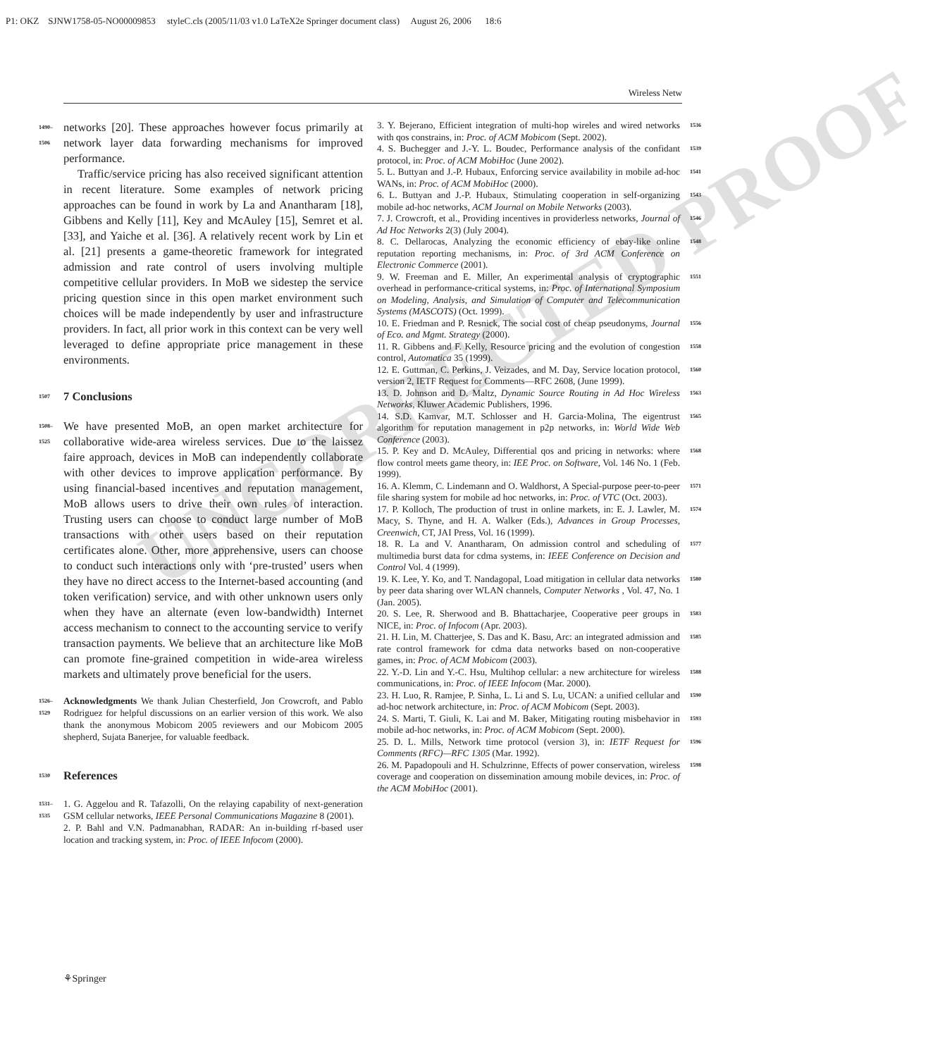P1: OKZ SJNW1758-05-NO00009853 styleC.cls (2005/11/03 v1.0 LaTeX2e Springer document class) August 26, 2006 18:6
Wireless Netw
UNCORRECTED PROOF
1490–1506 networks [20]. These approaches however focus primarily at network layer data forwarding mechanisms for improved performance.
Traffic/service pricing has also received significant attention in recent literature. Some examples of network pricing approaches can be found in work by La and Anantharam [18], Gibbens and Kelly [11], Key and McAuley [15], Semret et al. [33], and Yaiche et al. [36]. A relatively recent work by Lin et al. [21] presents a game-theoretic framework for integrated admission and rate control of users involving multiple competitive cellular providers. In MoB we sidestep the service pricing question since in this open market environment such choices will be made independently by user and infrastructure providers. In fact, all prior work in this context can be very well leveraged to define appropriate price management in these environments.
1507 7 Conclusions
1508–1525 We have presented MoB, an open market architecture for collaborative wide-area wireless services. Due to the laissez faire approach, devices in MoB can independently collaborate with other devices to improve application performance. By using financial-based incentives and reputation management, MoB allows users to drive their own rules of interaction. Trusting users can choose to conduct large number of MoB transactions with other users based on their reputation certificates alone. Other, more apprehensive, users can choose to conduct such interactions only with ‘pre-trusted’ users when they have no direct access to the Internet-based accounting (and token verification) service, and with other unknown users only when they have an alternate (even low-bandwidth) Internet access mechanism to connect to the accounting service to verify transaction payments. We believe that an architecture like MoB can promote fine-grained competition in wide-area wireless markets and ultimately prove beneficial for the users.
1526–1529 Acknowledgments We thank Julian Chesterfield, Jon Crowcroft, and Pablo Rodriguez for helpful discussions on an earlier version of this work. We also thank the anonymous Mobicom 2005 reviewers and our Mobicom 2005 shepherd, Sujata Banerjee, for valuable feedback.
1530 References
1531–1535 1. G. Aggelou and R. Tafazolli, On the relaying capability of next-generation GSM cellular networks, IEEE Personal Communications Magazine 8 (2001).
2. P. Bahl and V.N. Padmanabhan, RADAR: An in-building rf-based user location and tracking system, in: Proc. of IEEE Infocom (2000).
3. Y. Bejerano, Efficient integration of multi-hop wireles and wired networks with qos constrains, in: Proc. of ACM Mobicom (Sept. 2002). 1536
4. S. Buchegger and J.-Y. L. Boudec, Performance analysis of the confidant protocol, in: Proc. of ACM MobiHoc (June 2002). 1539
5. L. Buttyan and J.-P. Hubaux, Enforcing service availability in mobile ad-hoc WANs, in: Proc. of ACM MobiHoc (2000). 1541
6. L. Buttyan and J.-P. Hubaux, Stimulating cooperation in self-organizing mobile ad-hoc networks, ACM Journal on Mobile Networks (2003). 1543
7. J. Crowcroft, et al., Providing incentives in providerless networks, Journal of Ad Hoc Networks 2(3) (July 2004). 1546
8. C. Dellarocas, Analyzing the economic efficiency of ebay-like online reputation reporting mechanisms, in: Proc. of 3rd ACM Conference on Electronic Commerce (2001). 1548
9. W. Freeman and E. Miller, An experimental analysis of cryptographic overhead in performance-critical systems, in: Proc. of International Symposium on Modeling, Analysis, and Simulation of Computer and Telecommunication Systems (MASCOTS) (Oct. 1999). 1551
10. E. Friedman and P. Resnick, The social cost of cheap pseudonyms, Journal of Eco. and Mgmt. Strategy (2000). 1556
11. R. Gibbens and F. Kelly, Resource pricing and the evolution of congestion control, Automatica 35 (1999). 1558
12. E. Guttman, C. Perkins, J. Veizades, and M. Day, Service location protocol, version 2, IETF Request for Comments—RFC 2608, (June 1999). 1560
13. D. Johnson and D. Maltz, Dynamic Source Routing in Ad Hoc Wireless Networks, Kluwer Academic Publishers, 1996. 1563
14. S.D. Kamvar, M.T. Schlosser and H. Garcia-Molina, The eigentrust algorithm for reputation management in p2p networks, in: World Wide Web Conference (2003). 1565
15. P. Key and D. McAuley, Differential qos and pricing in networks: where flow control meets game theory, in: IEE Proc. on Software, Vol. 146 No. 1 (Feb. 1999). 1568
16. A. Klemm, C. Lindemann and O. Waldhorst, A Special-purpose peer-to-peer file sharing system for mobile ad hoc networks, in: Proc. of VTC (Oct. 2003). 1571
17. P. Kolloch, The production of trust in online markets, in: E. J. Lawler, M. Macy, S. Thyne, and H. A. Walker (Eds.), Advances in Group Processes, Creenwich, CT, JAI Press, Vol. 16 (1999). 1574
18. R. La and V. Anantharam, On admission control and scheduling of multimedia burst data for cdma systems, in: IEEE Conference on Decision and Control Vol. 4 (1999). 1577
19. K. Lee, Y. Ko, and T. Nandagopal, Load mitigation in cellular data networks by peer data sharing over WLAN channels, Computer Networks , Vol. 47, No. 1 (Jan. 2005). 1580
20. S. Lee, R. Sherwood and B. Bhattacharjee, Cooperative peer groups in NICE, in: Proc. of Infocom (Apr. 2003). 1583
21. H. Lin, M. Chatterjee, S. Das and K. Basu, Arc: an integrated admission and rate control framework for cdma data networks based on non-cooperative games, in: Proc. of ACM Mobicom (2003). 1585
22. Y.-D. Lin and Y.-C. Hsu, Multihop cellular: a new architecture for wireless communications, in: Proc. of IEEE Infocom (Mar. 2000). 1588
23. H. Luo, R. Ramjee, P. Sinha, L. Li and S. Lu, UCAN: a unified cellular and ad-hoc network architecture, in: Proc. of ACM Mobicom (Sept. 2003). 1590
24. S. Marti, T. Giuli, K. Lai and M. Baker, Mitigating routing misbehavior in mobile ad-hoc networks, in: Proc. of ACM Mobicom (Sept. 2000). 1593
25. D. L. Mills, Network time protocol (version 3), in: IETF Request for Comments (RFC)—RFC 1305 (Mar. 1992). 1596
26. M. Papadopouli and H. Schulzrinne, Effects of power conservation, wireless coverage and cooperation on dissemination amoung mobile devices, in: Proc. of the ACM MobiHoc (2001). 1598
⚘Springer